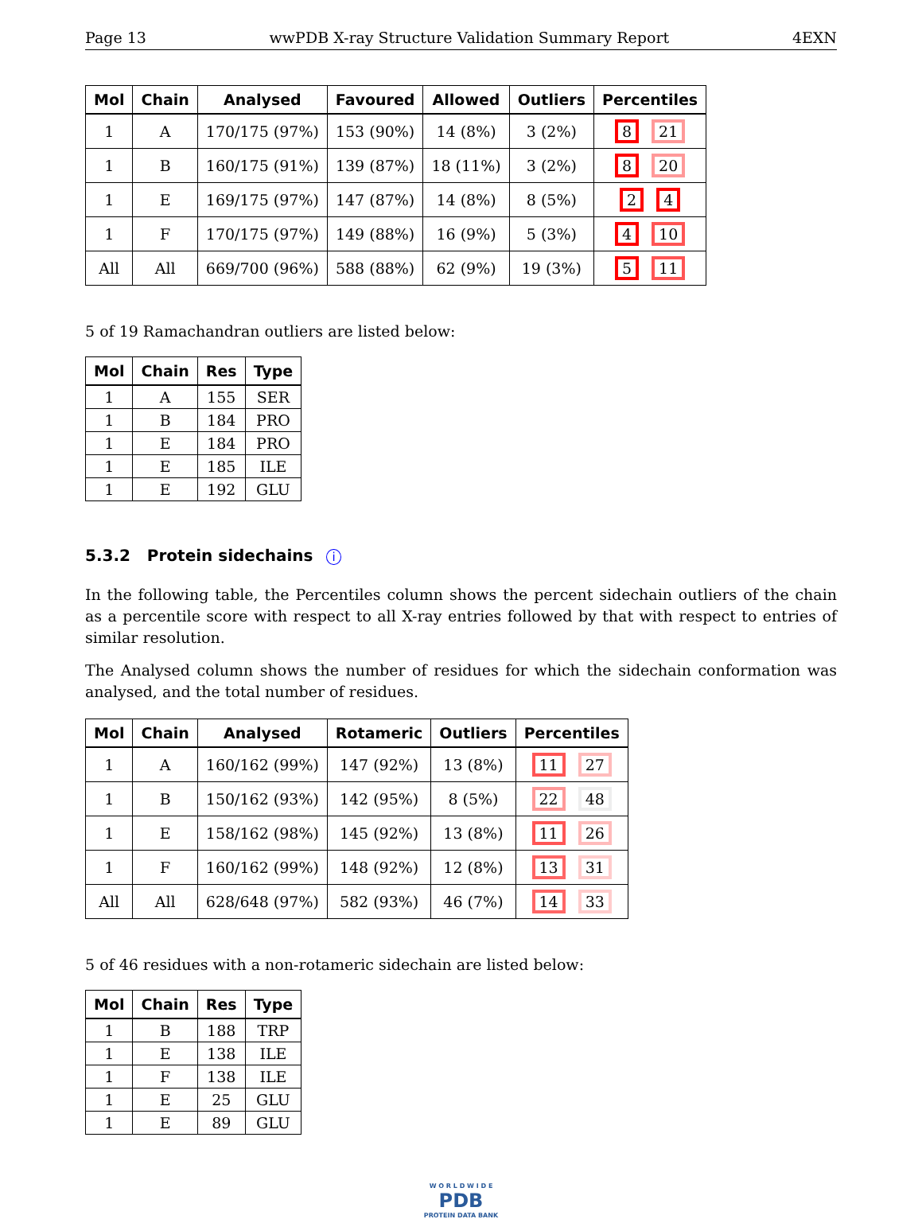Page 13 wwPDB X-ray Structure Validation Summary Report 4EXN
| Mol | Chain | Analysed | Favoured | Allowed | Outliers | Percentiles |
| --- | --- | --- | --- | --- | --- | --- |
| 1 | A | 170/175 (97%) | 153 (90%) | 14 (8%) | 3 (2%) | 8 21 |
| 1 | B | 160/175 (91%) | 139 (87%) | 18 (11%) | 3 (2%) | 8 20 |
| 1 | E | 169/175 (97%) | 147 (87%) | 14 (8%) | 8 (5%) | 2 4 |
| 1 | F | 170/175 (97%) | 149 (88%) | 16 (9%) | 5 (3%) | 4 10 |
| All | All | 669/700 (96%) | 588 (88%) | 62 (9%) | 19 (3%) | 5 11 |
5 of 19 Ramachandran outliers are listed below:
| Mol | Chain | Res | Type |
| --- | --- | --- | --- |
| 1 | A | 155 | SER |
| 1 | B | 184 | PRO |
| 1 | E | 184 | PRO |
| 1 | E | 185 | ILE |
| 1 | E | 192 | GLU |
5.3.2 Protein sidechains i
In the following table, the Percentiles column shows the percent sidechain outliers of the chain as a percentile score with respect to all X-ray entries followed by that with respect to entries of similar resolution.
The Analysed column shows the number of residues for which the sidechain conformation was analysed, and the total number of residues.
| Mol | Chain | Analysed | Rotameric | Outliers | Percentiles |
| --- | --- | --- | --- | --- | --- |
| 1 | A | 160/162 (99%) | 147 (92%) | 13 (8%) | 11 27 |
| 1 | B | 150/162 (93%) | 142 (95%) | 8 (5%) | 22 48 |
| 1 | E | 158/162 (98%) | 145 (92%) | 13 (8%) | 11 26 |
| 1 | F | 160/162 (99%) | 148 (92%) | 12 (8%) | 13 31 |
| All | All | 628/648 (97%) | 582 (93%) | 46 (7%) | 14 33 |
5 of 46 residues with a non-rotameric sidechain are listed below:
| Mol | Chain | Res | Type |
| --- | --- | --- | --- |
| 1 | B | 188 | TRP |
| 1 | E | 138 | ILE |
| 1 | F | 138 | ILE |
| 1 | E | 25 | GLU |
| 1 | E | 89 | GLU |
W O R L D W I D E
PDB
PROTEIN DATA BANK